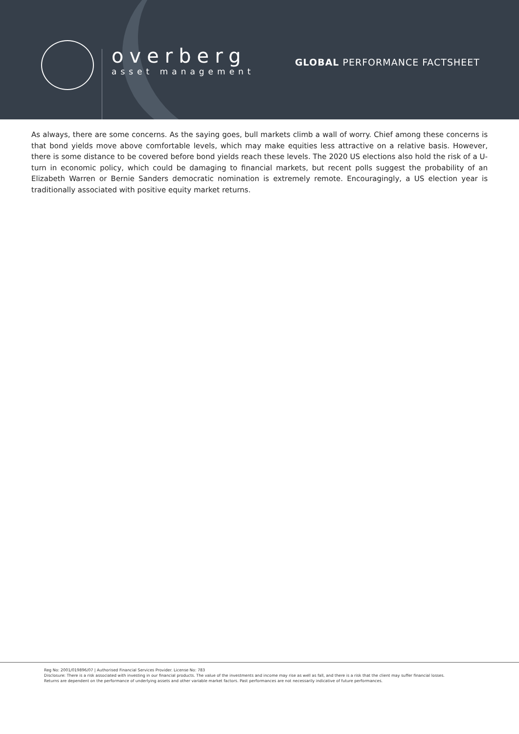overberg
asset management
GLOBAL PERFORMANCE FACTSHEET
As always, there are some concerns. As the saying goes, bull markets climb a wall of worry. Chief among these concerns is that bond yields move above comfortable levels, which may make equities less attractive on a relative basis. However, there is some distance to be covered before bond yields reach these levels. The 2020 US elections also hold the risk of a U-turn in economic policy, which could be damaging to financial markets, but recent polls suggest the probability of an Elizabeth Warren or Bernie Sanders democratic nomination is extremely remote. Encouragingly, a US election year is traditionally associated with positive equity market returns.
Reg No: 2001/019896/07 | Authorised Financial Services Provider. License No: 783
Disclosure: There is a risk associated with investing in our financial products. The value of the investments and income may rise as well as fall, and there is a risk that the client may suffer financial losses.
Returns are dependent on the performance of underlying assets and other variable market factors. Past performances are not necessarily indicative of future performances.